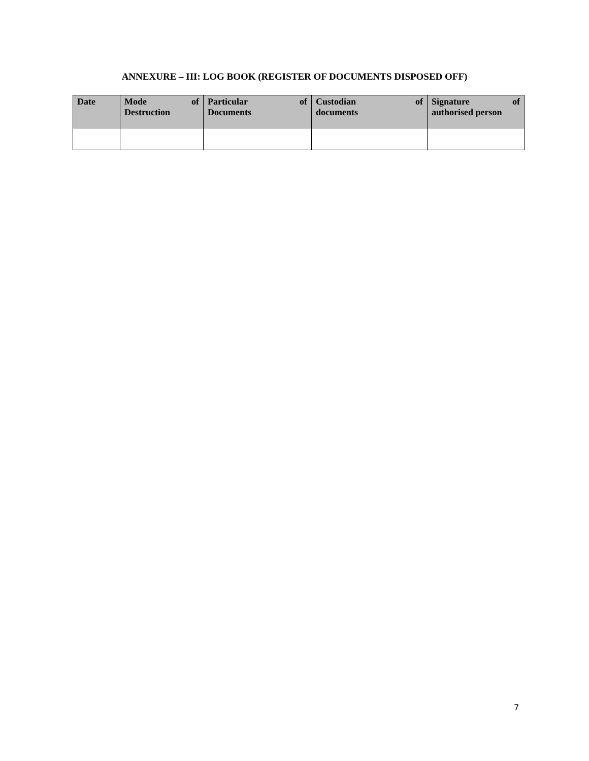ANNEXURE – III: LOG BOOK (REGISTER OF DOCUMENTS DISPOSED OFF)
| Date | Mode of Destruction | Particular of Documents | Custodian of documents | Signature of authorised person |
| --- | --- | --- | --- | --- |
7